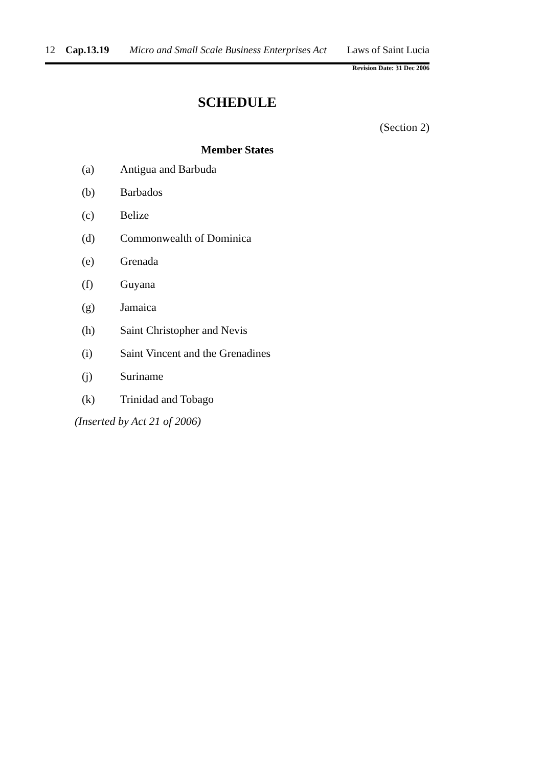12 Cap.13.19 Micro and Small Scale Business Enterprises Act Laws of Saint Lucia
Revision Date: 31 Dec 2006
SCHEDULE
(Section 2)
Member States
(a) Antigua and Barbuda
(b) Barbados
(c) Belize
(d) Commonwealth of Dominica
(e) Grenada
(f) Guyana
(g) Jamaica
(h) Saint Christopher and Nevis
(i) Saint Vincent and the Grenadines
(j) Suriname
(k) Trinidad and Tobago
(Inserted by Act 21 of 2006)